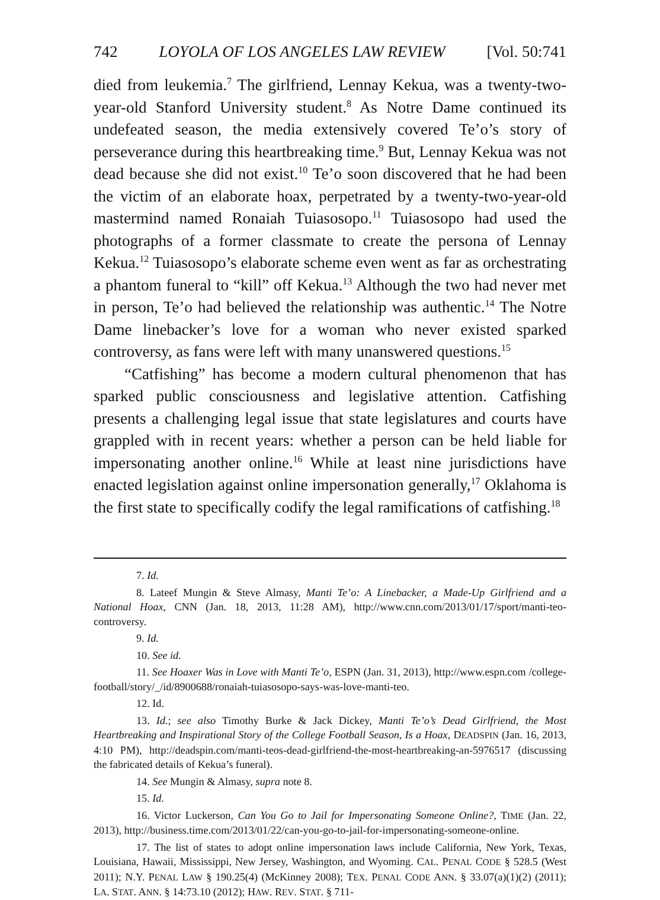742 LOYOLA OF LOS ANGELES LAW REVIEW [Vol. 50:741
died from leukemia.<sup>7</sup> The girlfriend, Lennay Kekua, was a twenty-two-year-old Stanford University student.<sup>8</sup> As Notre Dame continued its undefeated season, the media extensively covered Te’o’s story of perseverance during this heartbreaking time.<sup>9</sup> But, Lennay Kekua was not dead because she did not exist.<sup>10</sup> Te’o soon discovered that he had been the victim of an elaborate hoax, perpetrated by a twenty-two-year-old mastermind named Ronaiah Tuiasosopo.<sup>11</sup> Tuiasosopo had used the photographs of a former classmate to create the persona of Lennay Kekua.<sup>12</sup> Tuiasosopo’s elaborate scheme even went as far as orchestrating a phantom funeral to “kill” off Kekua.<sup>13</sup> Although the two had never met in person, Te’o had believed the relationship was authentic.<sup>14</sup> The Notre Dame linebacker’s love for a woman who never existed sparked controversy, as fans were left with many unanswered questions.<sup>15</sup>
“Catfishing” has become a modern cultural phenomenon that has sparked public consciousness and legislative attention. Catfishing presents a challenging legal issue that state legislatures and courts have grappled with in recent years: whether a person can be held liable for impersonating another online.<sup>16</sup> While at least nine jurisdictions have enacted legislation against online impersonation generally,<sup>17</sup> Oklahoma is the first state to specifically codify the legal ramifications of catfishing.<sup>18</sup>
7. Id.
8. Lateef Mungin & Steve Almasy, Manti Te’o: A Linebacker, a Made-Up Girlfriend and a National Hoax, CNN (Jan. 18, 2013, 11:28 AM), http://www.cnn.com/2013/01/17/sport/manti-teo-controversy.
9. Id.
10. See id.
11. See Hoaxer Was in Love with Manti Te’o, ESPN (Jan. 31, 2013), http://www.espn.com /college-football/story/_/id/8900688/ronaiah-tuiasosopo-says-was-love-manti-teo.
12. Id.
13. Id.; see also Timothy Burke & Jack Dickey, Manti Te’o’s Dead Girlfriend, the Most Heartbreaking and Inspirational Story of the College Football Season, Is a Hoax, DEADSPIN (Jan. 16, 2013, 4:10 PM), http://deadspin.com/manti-teos-dead-girlfriend-the-most-heartbreaking-an-5976517 (discussing the fabricated details of Kekua’s funeral).
14. See Mungin & Almasy, supra note 8.
15. Id.
16. Victor Luckerson, Can You Go to Jail for Impersonating Someone Online?, TIME (Jan. 22, 2013), http://business.time.com/2013/01/22/can-you-go-to-jail-for-impersonating-someone-online.
17. The list of states to adopt online impersonation laws include California, New York, Texas, Louisiana, Hawaii, Mississippi, New Jersey, Washington, and Wyoming. CAL. PENAL CODE § 528.5 (West 2011); N.Y. PENAL LAW § 190.25(4) (McKinney 2008); TEX. PENAL CODE ANN. § 33.07(a)(1)(2) (2011); LA. STAT. ANN. § 14:73.10 (2012); HAW. REV. STAT. § 711-